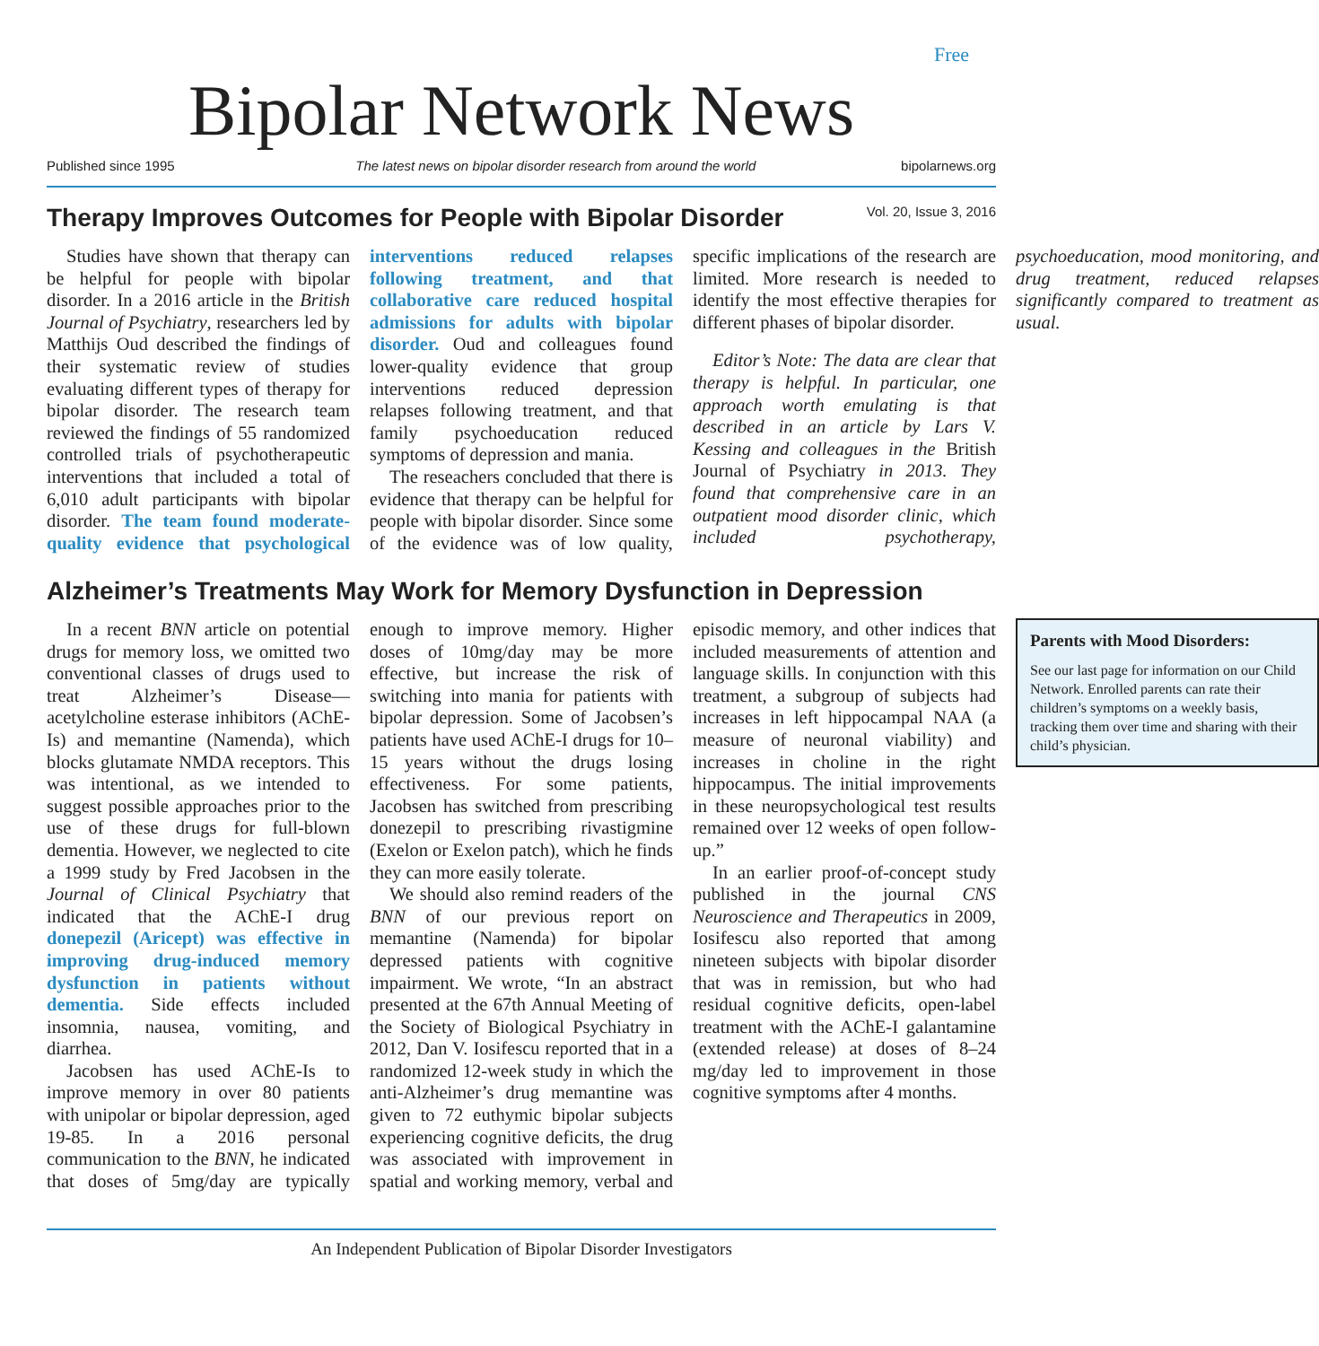Free
Bipolar Network News
Published since 1995 The latest news on bipolar disorder research from around the world bipolarnews.org
Therapy Improves Outcomes for People with Bipolar Disorder
Vol. 20, Issue 3, 2016
Studies have shown that therapy can be helpful for people with bipolar disorder. In a 2016 article in the British Journal of Psychiatry, researchers led by Matthijs Oud described the findings of their systematic review of studies evaluating different types of therapy for bipolar disorder. The research team reviewed the findings of 55 randomized controlled trials of psychotherapeutic interventions that included a total of 6,010 adult participants with bipolar disorder. The team found moderate-quality evidence that psychological interventions reduced relapses following treatment, and that collaborative care reduced hospital admissions for adults with bipolar disorder. Oud and colleagues found lower-quality evidence that group interventions reduced depression relapses following treatment, and that family psychoeducation reduced symptoms of depression and mania.
The reseachers concluded that there is evidence that therapy can be helpful for people with bipolar disorder. Since some of the evidence was of low quality, specific implications of the research are limited. More research is needed to identify the most effective therapies for different phases of bipolar disorder.
Editor’s Note: The data are clear that therapy is helpful. In particular, one approach worth emulating is that described in an article by Lars V. Kessing and colleagues in the British Journal of Psychiatry in 2013. They found that comprehensive care in an outpatient mood disorder clinic, which included psychotherapy, psychoeducation, mood monitoring, and drug treatment, reduced relapses significantly compared to treatment as usual.
Alzheimer’s Treatments May Work for Memory Dysfunction in Depression
In a recent BNN article on potential drugs for memory loss, we omitted two conventional classes of drugs used to treat Alzheimer’s Disease—acetylcholine esterase inhibitors (AChE-Is) and memantine (Namenda), which blocks glutamate NMDA receptors. This was intentional, as we intended to suggest possible approaches prior to the use of these drugs for full-blown dementia. However, we neglected to cite a 1999 study by Fred Jacobsen in the Journal of Clinical Psychiatry that indicated that the AChE-I drug donepezil (Aricept) was effective in improving drug-induced memory dysfunction in patients without dementia. Side effects included insomnia, nausea, vomiting, and diarrhea.
Jacobsen has used AChE-Is to improve memory in over 80 patients with unipolar or bipolar depression, aged 19-85. In a 2016 personal communication to the BNN, he indicated that doses of 5mg/day are typically enough to improve memory. Higher doses of 10mg/day may be more effective, but increase the risk of switching into mania for patients with bipolar depression. Some of Jacobsen’s patients have used AChE-I drugs for 10–15 years without the drugs losing effectiveness. For some patients, Jacobsen has switched from prescribing donezepil to prescribing rivastigmine (Exelon or Exelon patch), which he finds they can more easily tolerate.
We should also remind readers of the BNN of our previous report on memantine (Namenda) for bipolar depressed patients with cognitive impairment. We wrote, “In an abstract presented at the 67th Annual Meeting of the Society of Biological Psychiatry in 2012, Dan V. Iosifescu reported that in a randomized 12-week study in which the anti-Alzheimer’s drug memantine was given to 72 euthymic bipolar subjects experiencing cognitive deficits, the drug was associated with improvement in spatial and working memory, verbal and episodic memory, and other indices that included measurements of attention and language skills. In conjunction with this treatment, a subgroup of subjects had increases in left hippocampal NAA (a measure of neuronal viability) and increases in choline in the right hippocampus. The initial improvements in these neuropsychological test results remained over 12 weeks of open follow-up.”
In an earlier proof-of-concept study published in the journal CNS Neuroscience and Therapeutics in 2009, Iosifescu also reported that among nineteen subjects with bipolar disorder that was in remission, but who had residual cognitive deficits, open-label treatment with the AChE-I galantamine (extended release) at doses of 8–24 mg/day led to improvement in those cognitive symptoms after 4 months.
Parents with Mood Disorders:
See our last page for information on our Child Network. Enrolled parents can rate their children’s symptoms on a weekly basis, tracking them over time and sharing with their child’s physician.
An Independent Publication of Bipolar Disorder Investigators